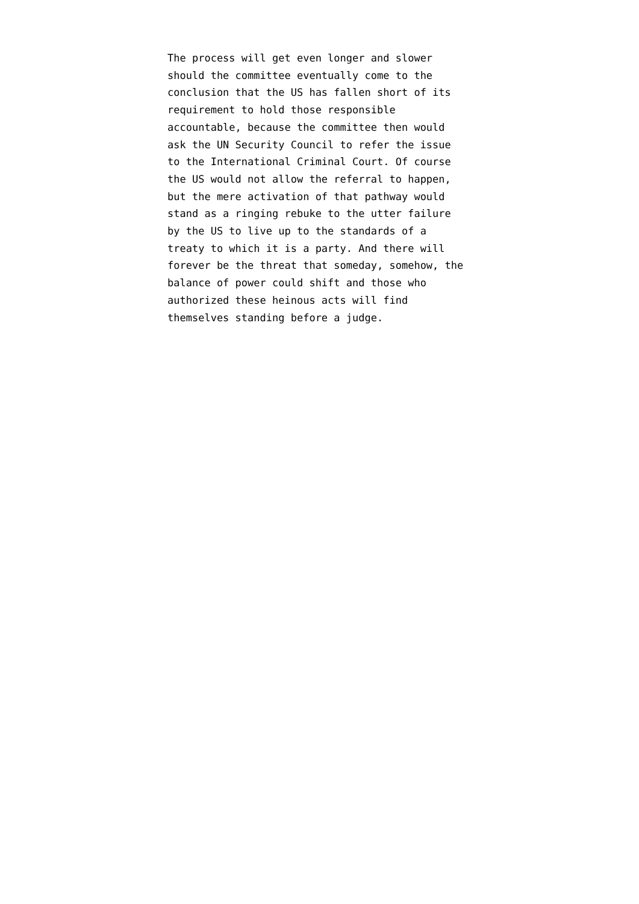The process will get even longer and slower should the committee eventually come to the conclusion that the US has fallen short of its requirement to hold those responsible accountable, because the committee then would ask the UN Security Council to refer the issue to the International Criminal Court. Of course the US would not allow the referral to happen, but the mere activation of that pathway would stand as a ringing rebuke to the utter failure by the US to live up to the standards of a treaty to which it is a party. And there will forever be the threat that someday, somehow, the balance of power could shift and those who authorized these heinous acts will find themselves standing before a judge.